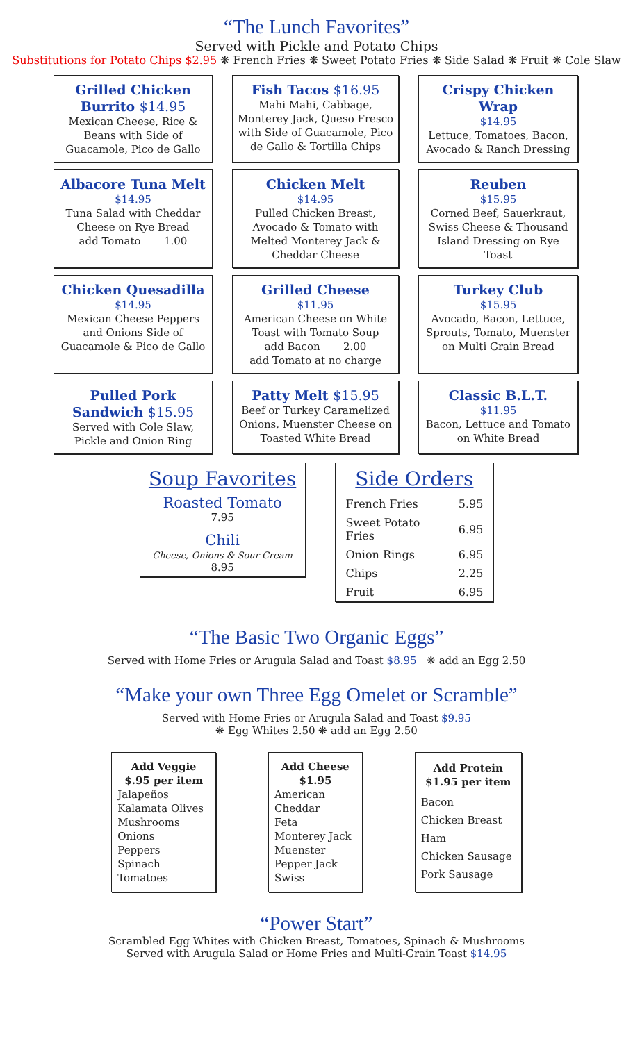“The Lunch Favorites”
Served with Pickle and Potato Chips
Substitutions for Potato Chips $2.95 ❋ French Fries ❋ Sweet Potato Fries ❋ Side Salad ❋ Fruit ❋ Cole Slaw
Grilled Chicken
Burrito $14.95
Mexican Cheese, Rice & Beans with Side of Guacamole, Pico de Gallo
Fish Tacos $16.95
Mahi Mahi, Cabbage, Monterey Jack, Queso Fresco with Side of Guacamole, Pico de Gallo & Tortilla Chips
Crispy Chicken Wrap
$14.95
Lettuce, Tomatoes, Bacon, Avocado & Ranch Dressing
Albacore Tuna Melt
$14.95
Tuna Salad with Cheddar Cheese on Rye Bread
add Tomato 1.00
Chicken Melt
$14.95
Pulled Chicken Breast, Avocado & Tomato with Melted Monterey Jack & Cheddar Cheese
Reuben
$15.95
Corned Beef, Sauerkraut, Swiss Cheese & Thousand Island Dressing on Rye Toast
Chicken Quesadilla
$14.95
Mexican Cheese Peppers and Onions Side of Guacamole & Pico de Gallo
Grilled Cheese
$11.95
American Cheese on White Toast with Tomato Soup
add Bacon 2.00
add Tomato at no charge
Turkey Club
$15.95
Avocado, Bacon, Lettuce, Sprouts, Tomato, Muenster on Multi Grain Bread
Pulled Pork
Sandwich $15.95
Served with Cole Slaw, Pickle and Onion Ring
Patty Melt $15.95
Beef or Turkey Caramelized Onions, Muenster Cheese on Toasted White Bread
Classic B.L.T.
$11.95
Bacon, Lettuce and Tomato on White Bread
Soup Favorites
Roasted Tomato
7.95
Chili
Cheese, Onions & Sour Cream
8.95
Side Orders
| French Fries | 5.95 |
| Sweet Potato Fries | 6.95 |
| Onion Rings | 6.95 |
| Chips | 2.25 |
| Fruit | 6.95 |
“The Basic Two Organic Eggs”
Served with Home Fries or Arugula Salad and Toast $8.95 ❋ add an Egg 2.50
“Make your own Three Egg Omelet or Scramble”
Served with Home Fries or Arugula Salad and Toast $9.95
❋ Egg Whites 2.50 ❋ add an Egg 2.50
Add Veggie
$.95 per item
Jalapeños
Kalamata Olives
Mushrooms
Onions
Peppers
Spinach
Tomatoes
Add Cheese
$1.95
American
Cheddar
Feta
Monterey Jack
Muenster
Pepper Jack
Swiss
Add Protein
$1.95 per item
Bacon
Chicken Breast
Ham
Chicken Sausage
Pork Sausage
“Power Start”
Scrambled Egg Whites with Chicken Breast, Tomatoes, Spinach & Mushrooms
Served with Arugula Salad or Home Fries and Multi-Grain Toast $14.95